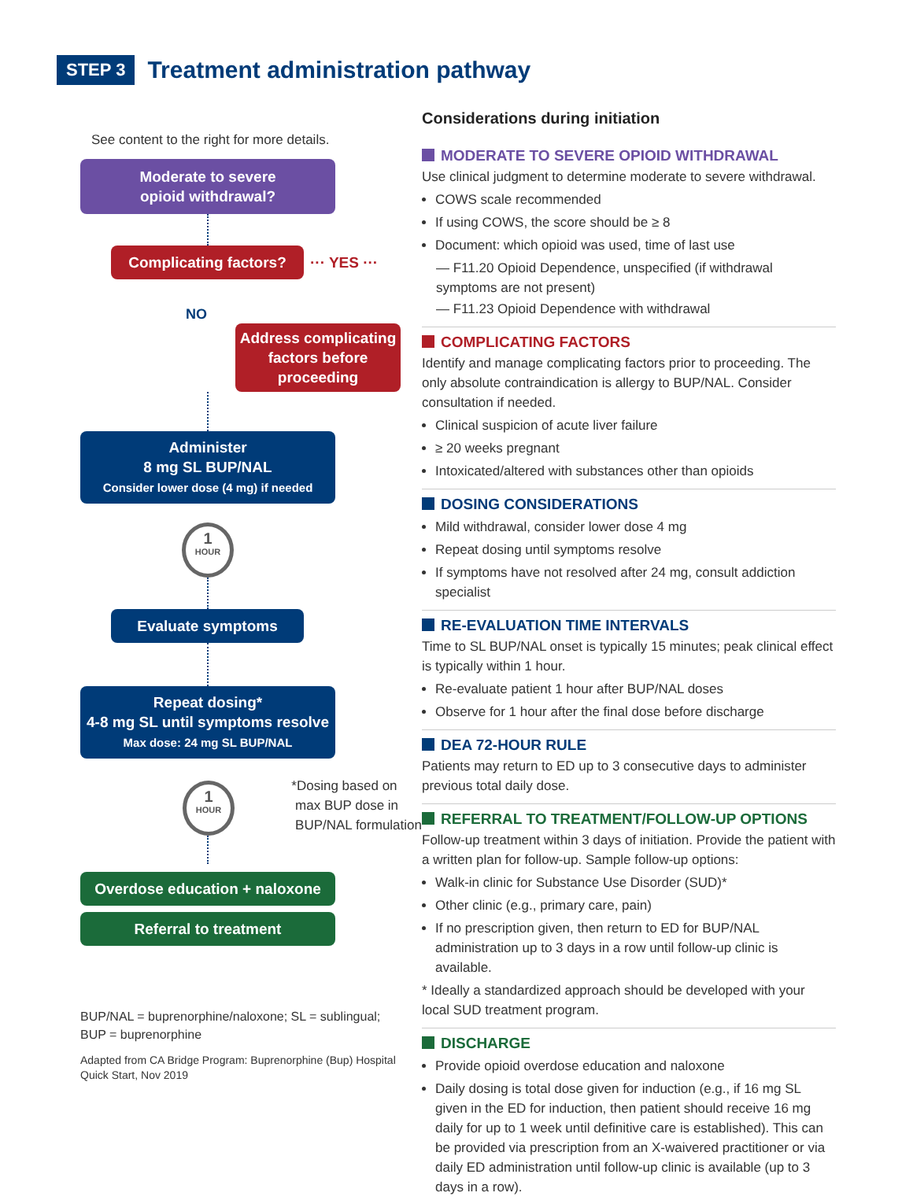STEP 3
Treatment administration pathway
See content to the right for more details.
Moderate to severe
opioid withdrawal?
Complicating factors?
··· YES ···
NO
Address complicating factors before proceeding
Administer
8 mg SL BUP/NAL
Consider lower dose (4 mg) if needed
1
HOUR
Evaluate symptoms
Repeat dosing*
4-8 mg SL until symptoms resolve
Max dose: 24 mg SL BUP/NAL
1
HOUR
*Dosing based on
max BUP dose in
BUP/NAL formulation
Overdose education + naloxone
Referral to treatment
BUP/NAL = buprenorphine/naloxone; SL = sublingual;
BUP = buprenorphine
Adapted from CA Bridge Program: Buprenorphine (Bup) Hospital
Quick Start, Nov 2019
Considerations during initiation
MODERATE TO SEVERE OPIOID WITHDRAWAL
Use clinical judgment to determine moderate to severe withdrawal.
COWS scale recommended
If using COWS, the score should be ≥ 8
Document: which opioid was used, time of last use
— F11.20 Opioid Dependence, unspecified (if withdrawal symptoms are not present)
— F11.23 Opioid Dependence with withdrawal
COMPLICATING FACTORS
Identify and manage complicating factors prior to proceeding. The only absolute contraindication is allergy to BUP/NAL. Consider consultation if needed.
Clinical suspicion of acute liver failure
≥ 20 weeks pregnant
Intoxicated/altered with substances other than opioids
DOSING CONSIDERATIONS
Mild withdrawal, consider lower dose 4 mg
Repeat dosing until symptoms resolve
If symptoms have not resolved after 24 mg, consult addiction specialist
RE-EVALUATION TIME INTERVALS
Time to SL BUP/NAL onset is typically 15 minutes; peak clinical effect is typically within 1 hour.
Re-evaluate patient 1 hour after BUP/NAL doses
Observe for 1 hour after the final dose before discharge
DEA 72-HOUR RULE
Patients may return to ED up to 3 consecutive days to administer previous total daily dose.
REFERRAL TO TREATMENT/FOLLOW-UP OPTIONS
Follow-up treatment within 3 days of initiation. Provide the patient with a written plan for follow-up. Sample follow-up options:
Walk-in clinic for Substance Use Disorder (SUD)*
Other clinic (e.g., primary care, pain)
If no prescription given, then return to ED for BUP/NAL administration up to 3 days in a row until follow-up clinic is available.
* Ideally a standardized approach should be developed with your local SUD treatment program.
DISCHARGE
Provide opioid overdose education and naloxone
Daily dosing is total dose given for induction (e.g., if 16 mg SL given in the ED for induction, then patient should receive 16 mg daily for up to 1 week until definitive care is established). This can be provided via prescription from an X-waivered practitioner or via daily ED administration until follow-up clinic is available (up to 3 days in a row).